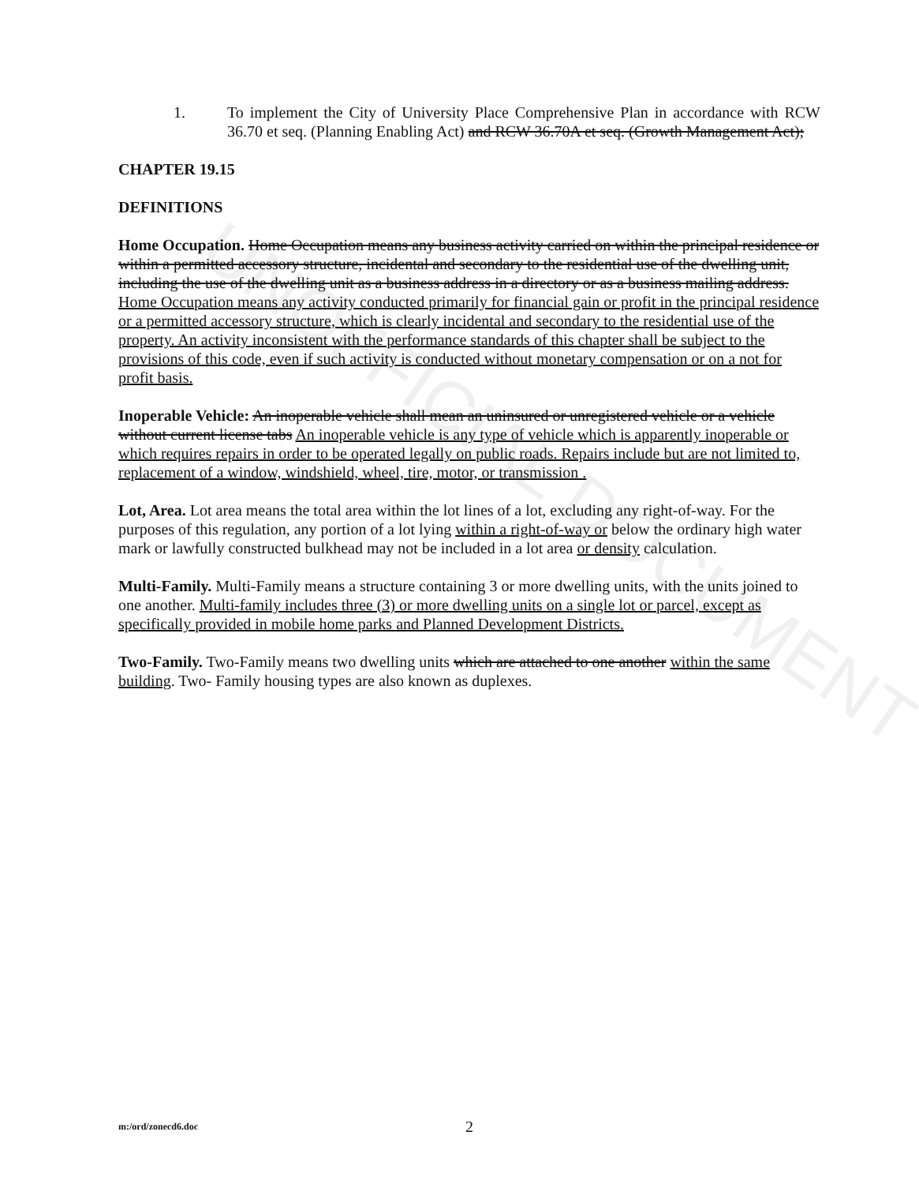UNOFFICIAL DOCUMENT
1. To implement the City of University Place Comprehensive Plan in accordance with RCW 36.70 et seq. (Planning Enabling Act) and RCW 36.70A et seq. (Growth Management Act);
CHAPTER 19.15
DEFINITIONS
Home Occupation. Home Occupation means any business activity carried on within the principal residence or within a permitted accessory structure, incidental and secondary to the residential use of the dwelling unit, including the use of the dwelling unit as a business address in a directory or as a business mailing address. Home Occupation means any activity conducted primarily for financial gain or profit in the principal residence or a permitted accessory structure, which is clearly incidental and secondary to the residential use of the property. An activity inconsistent with the performance standards of this chapter shall be subject to the provisions of this code, even if such activity is conducted without monetary compensation or on a not for profit basis.
Inoperable Vehicle: An inoperable vehicle shall mean an uninsured or unregistered vehicle or a vehicle without current license tabs An inoperable vehicle is any type of vehicle which is apparently inoperable or which requires repairs in order to be operated legally on public roads. Repairs include but are not limited to, replacement of a window, windshield, wheel, tire, motor, or transmission .
Lot, Area. Lot area means the total area within the lot lines of a lot, excluding any right-of-way. For the purposes of this regulation, any portion of a lot lying within a right-of-way or below the ordinary high water mark or lawfully constructed bulkhead may not be included in a lot area or density calculation.
Multi-Family. Multi-Family means a structure containing 3 or more dwelling units, with the units joined to one another. Multi-family includes three (3) or more dwelling units on a single lot or parcel, except as specifically provided in mobile home parks and Planned Development Districts.
Two-Family. Two-Family means two dwelling units which are attached to one another within the same building. Two- Family housing types are also known as duplexes.
m:/ord/zonecd6.doc 2